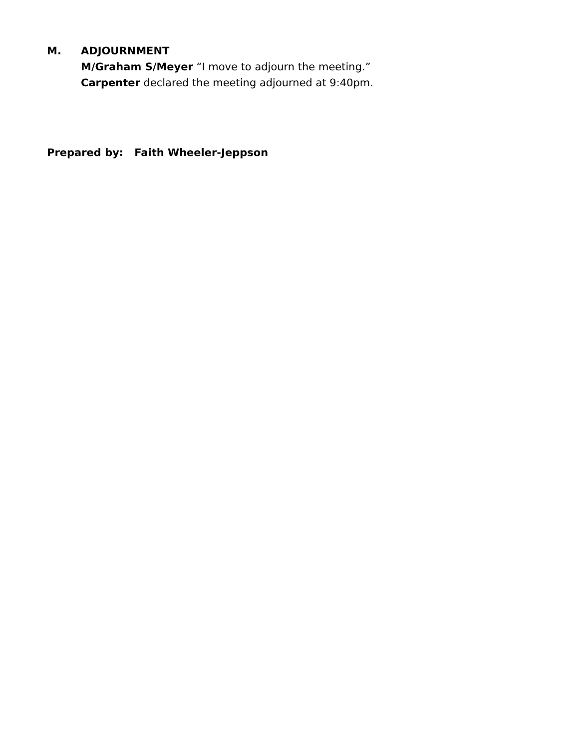M. ADJOURNMENT
M/Graham S/Meyer “I move to adjourn the meeting.”
Carpenter declared the meeting adjourned at 9:40pm.
Prepared by: Faith Wheeler-Jeppson